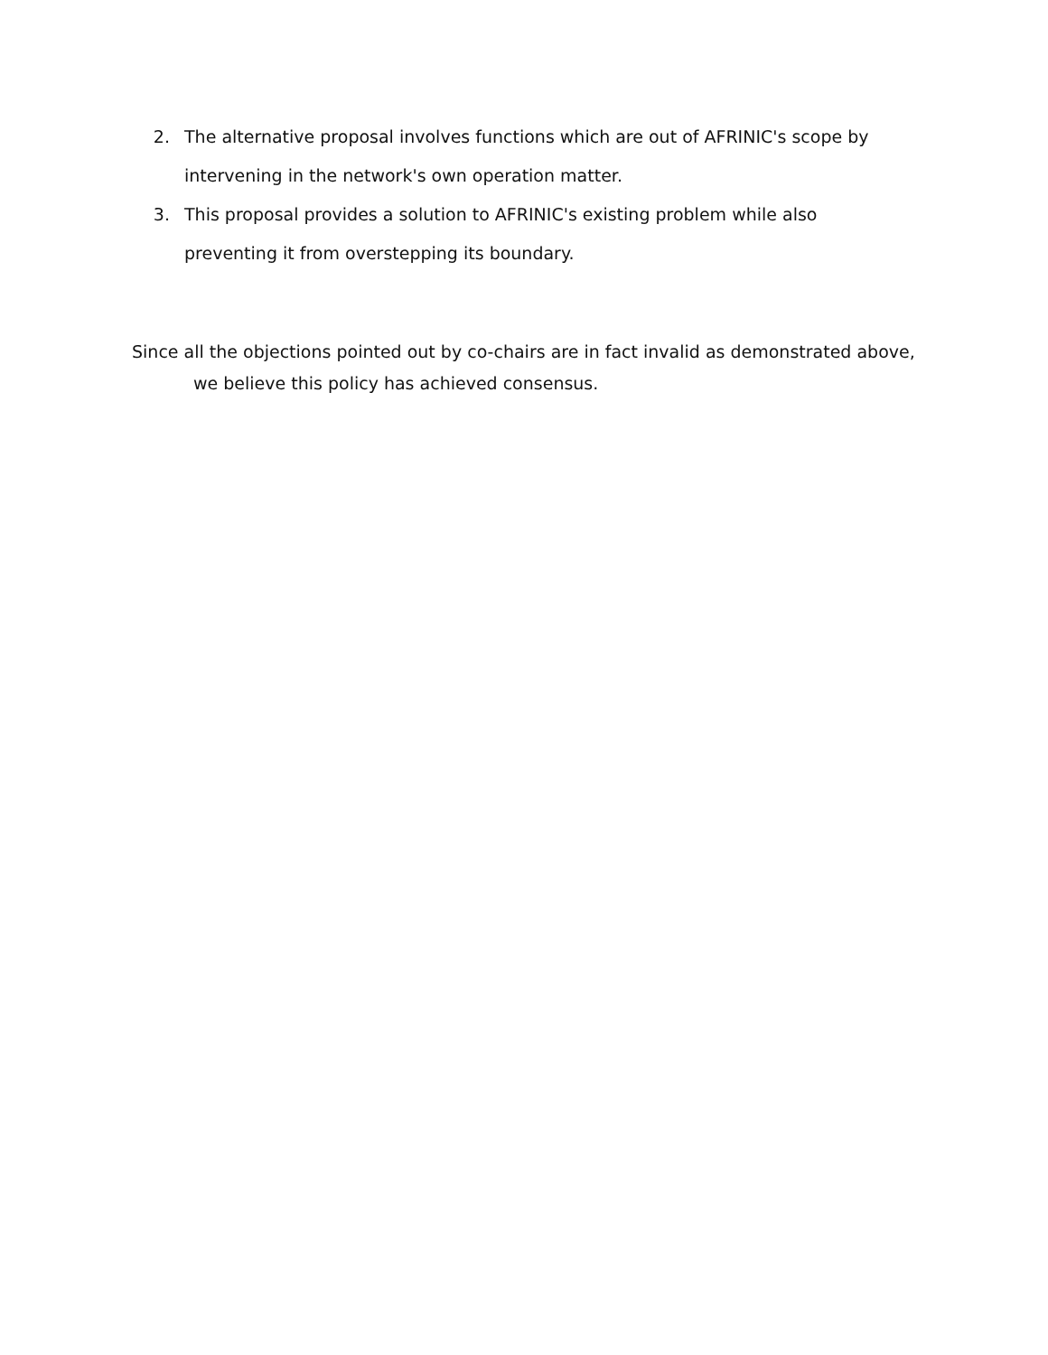2. The alternative proposal involves functions which are out of AFRINIC's scope by intervening in the network's own operation matter.
3. This proposal provides a solution to AFRINIC's existing problem while also preventing it from overstepping its boundary.
Since all the objections pointed out by co-chairs are in fact invalid as demonstrated above,
we believe this policy has achieved consensus.